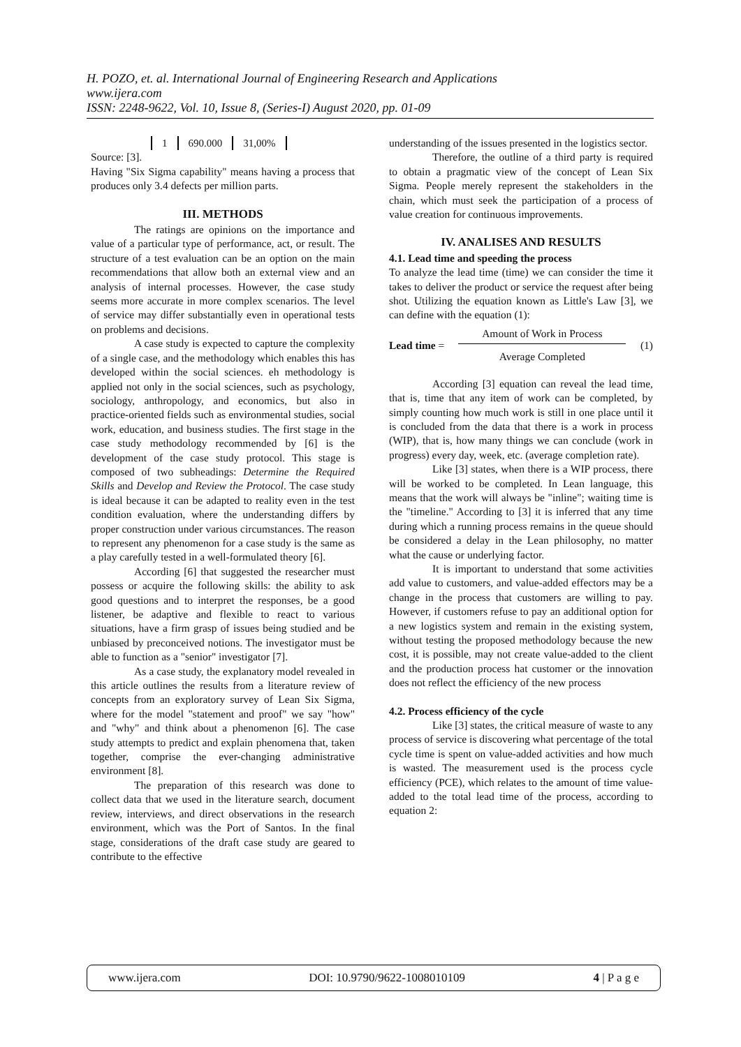H. POZO, et. al. International Journal of Engineering Research and Applications
www.ijera.com
ISSN: 2248-9622, Vol. 10, Issue 8, (Series-I) August 2020, pp. 01-09
| 1 | 690.000 | 31,00% |
Source: [3].
Having "Six Sigma capability" means having a process that produces only 3.4 defects per million parts.
III. METHODS
The ratings are opinions on the importance and value of a particular type of performance, act, or result. The structure of a test evaluation can be an option on the main recommendations that allow both an external view and an analysis of internal processes. However, the case study seems more accurate in more complex scenarios. The level of service may differ substantially even in operational tests on problems and decisions.
A case study is expected to capture the complexity of a single case, and the methodology which enables this has developed within the social sciences. eh methodology is applied not only in the social sciences, such as psychology, sociology, anthropology, and economics, but also in practice-oriented fields such as environmental studies, social work, education, and business studies. The first stage in the case study methodology recommended by [6] is the development of the case study protocol. This stage is composed of two subheadings: Determine the Required Skills and Develop and Review the Protocol. The case study is ideal because it can be adapted to reality even in the test condition evaluation, where the understanding differs by proper construction under various circumstances. The reason to represent any phenomenon for a case study is the same as a play carefully tested in a well-formulated theory [6].
According [6] that suggested the researcher must possess or acquire the following skills: the ability to ask good questions and to interpret the responses, be a good listener, be adaptive and flexible to react to various situations, have a firm grasp of issues being studied and be unbiased by preconceived notions. The investigator must be able to function as a "senior" investigator [7].
As a case study, the explanatory model revealed in this article outlines the results from a literature review of concepts from an exploratory survey of Lean Six Sigma, where for the model "statement and proof" we say "how" and "why" and think about a phenomenon [6]. The case study attempts to predict and explain phenomena that, taken together, comprise the ever-changing administrative environment [8].
The preparation of this research was done to collect data that we used in the literature search, document review, interviews, and direct observations in the research environment, which was the Port of Santos. In the final stage, considerations of the draft case study are geared to contribute to the effective
understanding of the issues presented in the logistics sector.
Therefore, the outline of a third party is required to obtain a pragmatic view of the concept of Lean Six Sigma. People merely represent the stakeholders in the chain, which must seek the participation of a process of value creation for continuous improvements.
IV. ANALISES AND RESULTS
4.1. Lead time and speeding the process
To analyze the lead time (time) we can consider the time it takes to deliver the product or service the request after being shot. Utilizing the equation known as Little's Law [3], we can define with the equation (1):
Lead time =
Amount of Work in Process
Average Completed
(1)
According [3] equation can reveal the lead time, that is, time that any item of work can be completed, by simply counting how much work is still in one place until it is concluded from the data that there is a work in process (WIP), that is, how many things we can conclude (work in progress) every day, week, etc. (average completion rate).
Like [3] states, when there is a WIP process, there will be worked to be completed. In Lean language, this means that the work will always be "inline"; waiting time is the "timeline." According to [3] it is inferred that any time during which a running process remains in the queue should be considered a delay in the Lean philosophy, no matter what the cause or underlying factor.
It is important to understand that some activities add value to customers, and value-added effectors may be a change in the process that customers are willing to pay. However, if customers refuse to pay an additional option for a new logistics system and remain in the existing system, without testing the proposed methodology because the new cost, it is possible, may not create value-added to the client and the production process hat customer or the innovation does not reflect the efficiency of the new process
4.2. Process efficiency of the cycle
Like [3] states, the critical measure of waste to any process of service is discovering what percentage of the total cycle time is spent on value-added activities and how much is wasted. The measurement used is the process cycle efficiency (PCE), which relates to the amount of time value-added to the total lead time of the process, according to equation 2:
www.ijera.com DOI: 10.9790/9622-1008010109 4 | P a g e